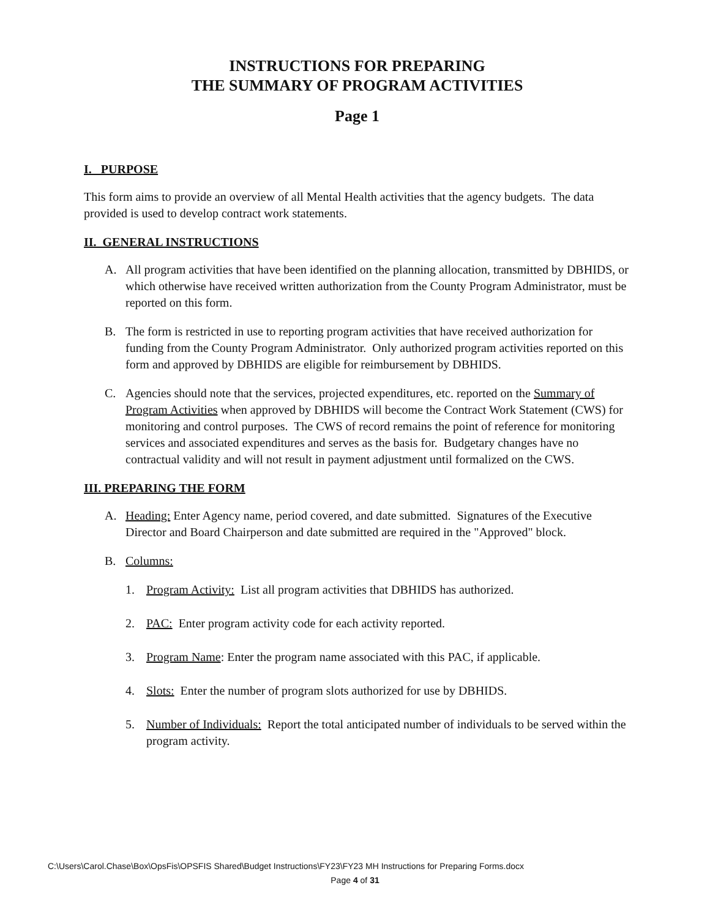INSTRUCTIONS FOR PREPARING
THE SUMMARY OF PROGRAM ACTIVITIES
Page 1
I. PURPOSE
This form aims to provide an overview of all Mental Health activities that the agency budgets. The data provided is used to develop contract work statements.
II. GENERAL INSTRUCTIONS
A. All program activities that have been identified on the planning allocation, transmitted by DBHIDS, or which otherwise have received written authorization from the County Program Administrator, must be reported on this form.
B. The form is restricted in use to reporting program activities that have received authorization for funding from the County Program Administrator. Only authorized program activities reported on this form and approved by DBHIDS are eligible for reimbursement by DBHIDS.
C. Agencies should note that the services, projected expenditures, etc. reported on the Summary of Program Activities when approved by DBHIDS will become the Contract Work Statement (CWS) for monitoring and control purposes. The CWS of record remains the point of reference for monitoring services and associated expenditures and serves as the basis for. Budgetary changes have no contractual validity and will not result in payment adjustment until formalized on the CWS.
III. PREPARING THE FORM
A. Heading: Enter Agency name, period covered, and date submitted. Signatures of the Executive Director and Board Chairperson and date submitted are required in the "Approved" block.
B. Columns:
1. Program Activity: List all program activities that DBHIDS has authorized.
2. PAC: Enter program activity code for each activity reported.
3. Program Name: Enter the program name associated with this PAC, if applicable.
4. Slots: Enter the number of program slots authorized for use by DBHIDS.
5. Number of Individuals: Report the total anticipated number of individuals to be served within the program activity.
C:\Users\Carol.Chase\Box\OpsFis\OPSFIS Shared\Budget Instructions\FY23\FY23 MH Instructions for Preparing Forms.docx
Page 4 of 31